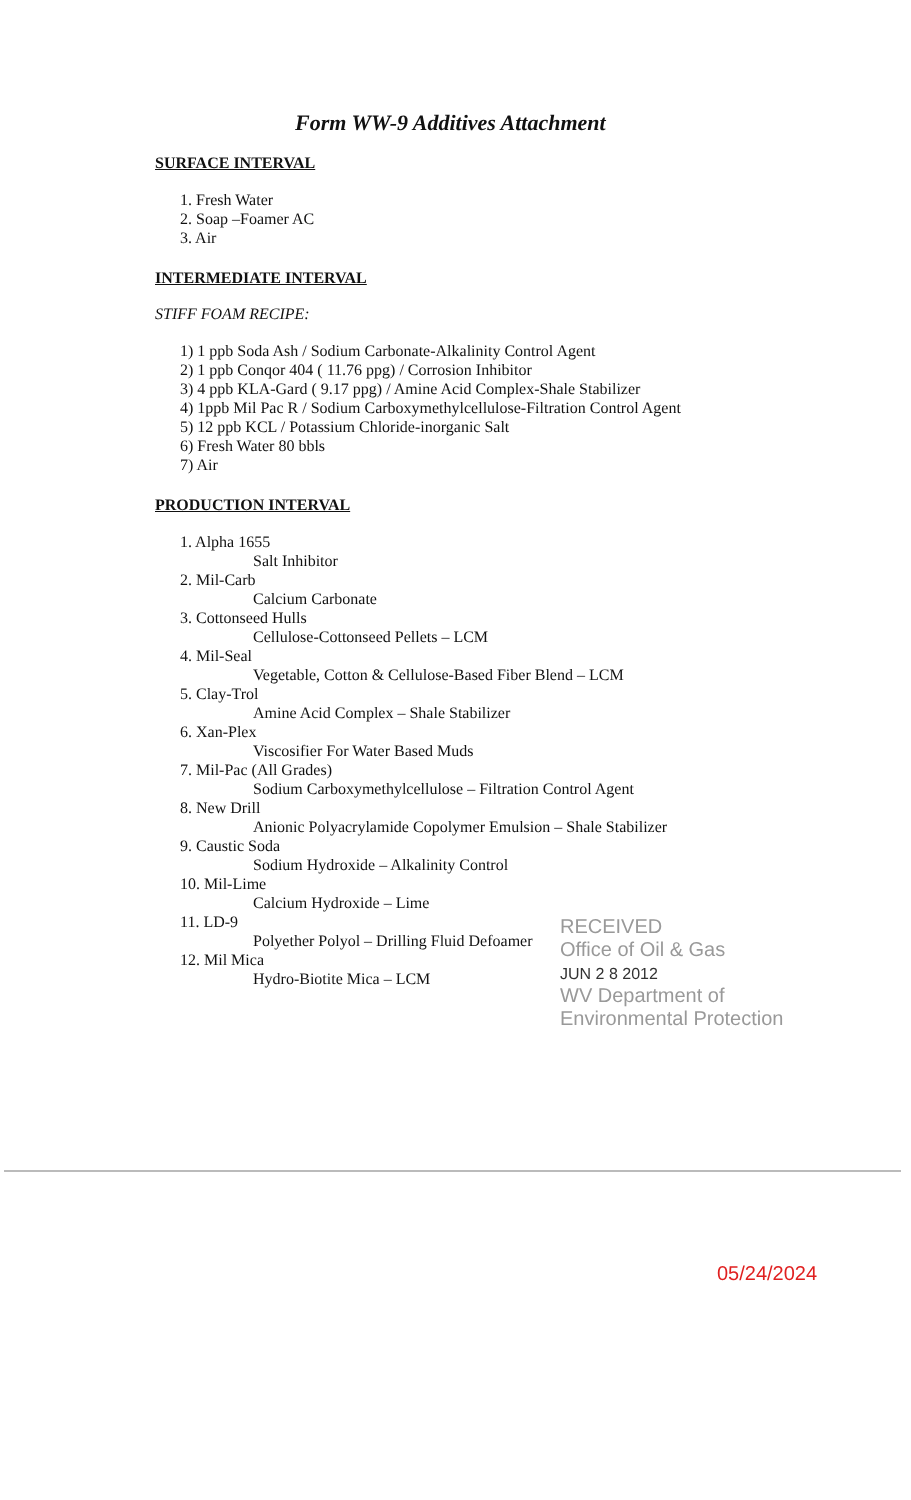Form WW-9 Additives Attachment
SURFACE INTERVAL
1. Fresh Water
2. Soap –Foamer AC
3. Air
INTERMEDIATE INTERVAL
STIFF FOAM RECIPE:
1) 1 ppb Soda Ash / Sodium Carbonate-Alkalinity Control Agent
2) 1 ppb Conqor 404 ( 11.76 ppg) / Corrosion Inhibitor
3) 4 ppb KLA-Gard ( 9.17 ppg) / Amine Acid Complex-Shale Stabilizer
4) 1ppb Mil Pac R / Sodium Carboxymethylcellulose-Filtration Control Agent
5) 12 ppb KCL / Potassium Chloride-inorganic Salt
6) Fresh Water 80 bbls
7) Air
PRODUCTION INTERVAL
1. Alpha 1655
Salt Inhibitor
2. Mil-Carb
Calcium Carbonate
3. Cottonseed Hulls
Cellulose-Cottonseed Pellets – LCM
4. Mil-Seal
Vegetable, Cotton & Cellulose-Based Fiber Blend – LCM
5. Clay-Trol
Amine Acid Complex – Shale Stabilizer
6. Xan-Plex
Viscosifier For Water Based Muds
7. Mil-Pac (All Grades)
Sodium Carboxymethylcellulose – Filtration Control Agent
8. New Drill
Anionic Polyacrylamide Copolymer Emulsion – Shale Stabilizer
9. Caustic Soda
Sodium Hydroxide – Alkalinity Control
10. Mil-Lime
Calcium Hydroxide – Lime
11. LD-9
Polyether Polyol – Drilling Fluid Defoamer
12. Mil Mica
Hydro-Biotite Mica – LCM
RECEIVED
Office of Oil & Gas
JUN 2 8 2012
WV Department of
Environmental Protection
05/24/2024